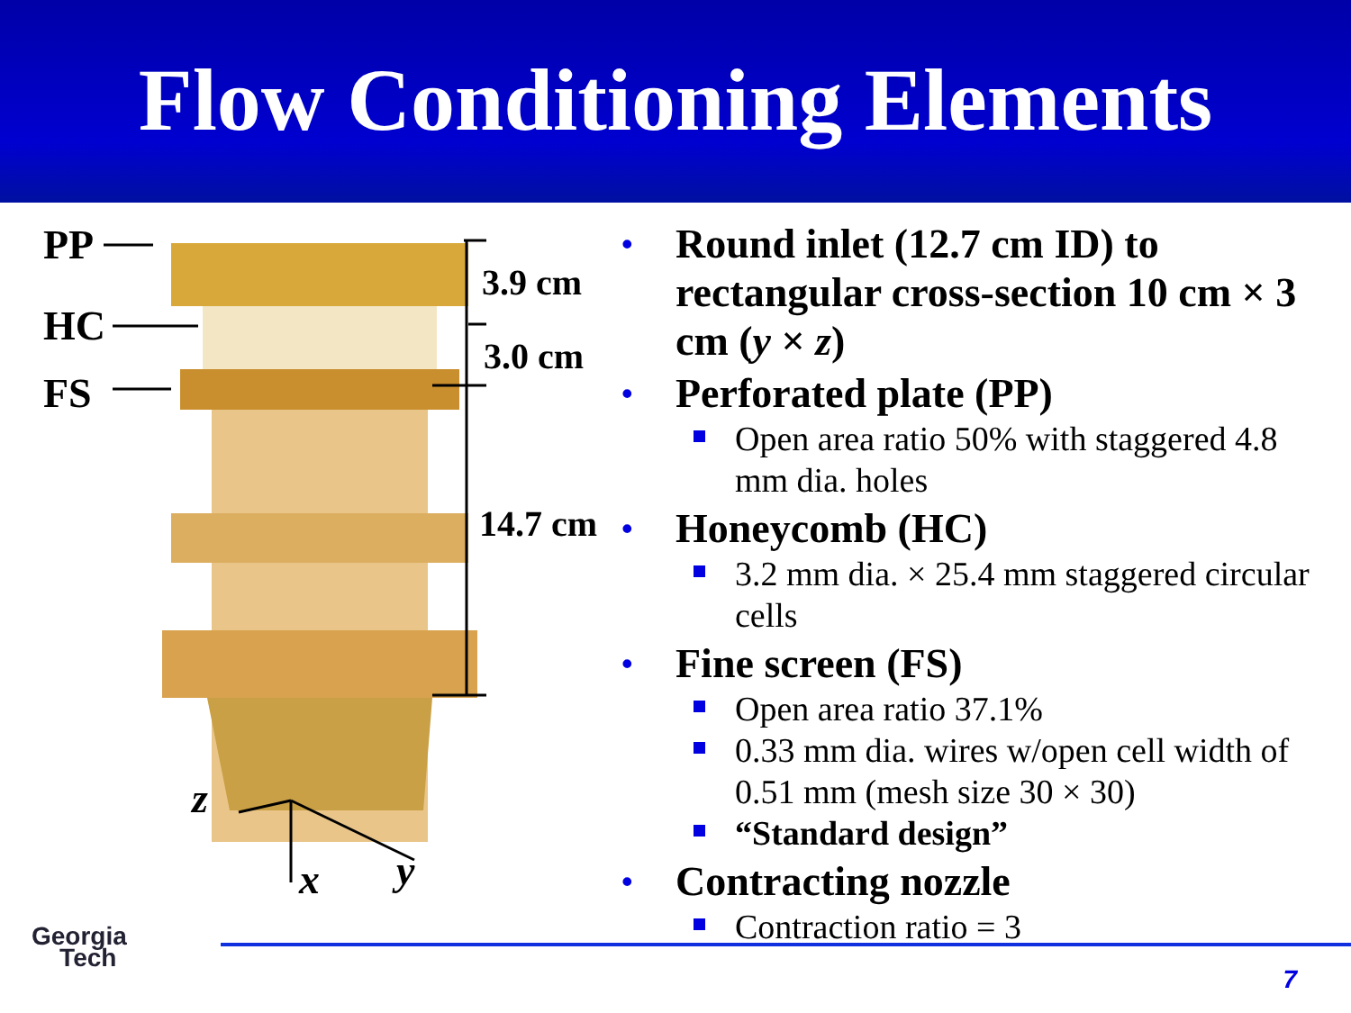Flow Conditioning Elements
PP
HC
FS
3.9 cm
3.0 cm
14.7 cm
z
x y
• Round inlet (12.7 cm ID) to rectangular cross-section 10 cm × 3 cm (y × z)
• Perforated plate (PP)
Open area ratio 50% with staggered 4.8 mm dia. holes
• Honeycomb (HC)
3.2 mm dia. × 25.4 mm staggered circular cells
• Fine screen (FS)
Open area ratio 37.1%
0.33 mm dia. wires w/open cell width of 0.51 mm (mesh size 30 × 30)
“Standard design”
• Contracting nozzle
Contraction ratio = 3
Georgia
Tech
7